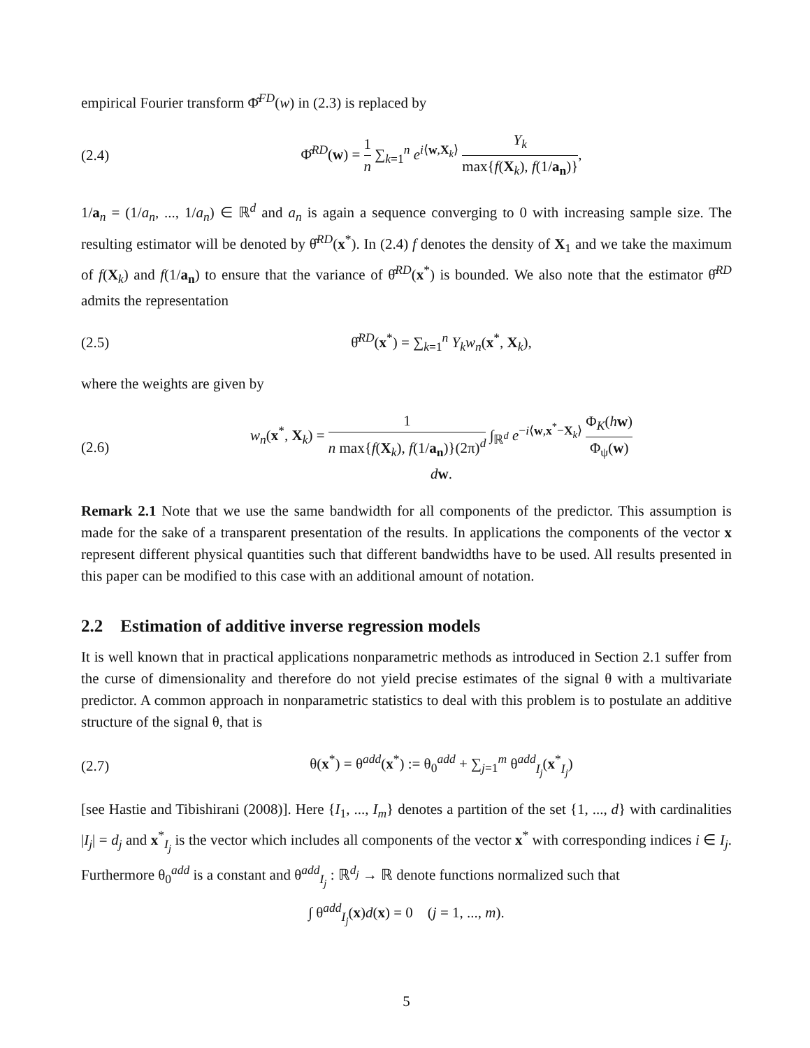empirical Fourier transform Φ̂<sup>FD</sup>(w) in (2.3) is replaced by
(2.4)
Φ̂<sup>RD</sup>(w) = 1 n ∑<sub>k=1</sub><sup>n</sup> e<sup>i⟨w,X<sub>k</sub>⟩</sup> Y<sub>k</sub> max{f(X<sub>k</sub>), f(1/a<sub>n</sub>)},
1/a<sub>n</sub> = (1/a<sub>n</sub>, ..., 1/a<sub>n</sub>) ∈ ℝ<sup>d</sup> and a<sub>n</sub> is again a sequence converging to 0 with increasing sample size. The resulting estimator will be denoted by θ̂<sup>RD</sup>(x<sup>*</sup>). In (2.4) f denotes the density of X<sub>1</sub> and we take the maximum of f(X<sub>k</sub>) and f(1/a<sub>n</sub>) to ensure that the variance of θ̂<sup>RD</sup>(x<sup>*</sup>) is bounded. We also note that the estimator θ̂<sup>RD</sup> admits the representation
(2.5) θ̂<sup>RD</sup>(x<sup>*</sup>) = ∑<sub>k=1</sub><sup>n</sup> Y<sub>k</sub>w<sub>n</sub>(x<sup>*</sup>, X<sub>k</sub>),
where the weights are given by
(2.6)
w<sub>n</sub>(x<sup>*</sup>, X<sub>k</sub>) = 1 n max{f(X<sub>k</sub>), f(1/a<sub>n</sub>)}(2π)<sup>d</sup> ∫<sub>ℝ<sup>d</sup></sub> e<sup>−i⟨w,x<sup>*</sup>−X<sub>k</sub>⟩</sup> Φ<sub>K</sub>(hw) Φ<sub>ψ</sub>(w) dw.
Remark 2.1 Note that we use the same bandwidth for all components of the predictor. This assumption is made for the sake of a transparent presentation of the results. In applications the components of the vector x represent different physical quantities such that different bandwidths have to be used. All results presented in this paper can be modified to this case with an additional amount of notation.
2.2 Estimation of additive inverse regression models
It is well known that in practical applications nonparametric methods as introduced in Section 2.1 suffer from the curse of dimensionality and therefore do not yield precise estimates of the signal θ with a multivariate predictor. A common approach in nonparametric statistics to deal with this problem is to postulate an additive structure of the signal θ, that is
(2.7)
θ(x<sup>*</sup>) = θ<sup>add</sup>(x<sup>*</sup>) := θ<sub>0</sub><sup>add</sup> + ∑<sub>j=1</sub><sup>m</sup> θ<sup>add</sup><sub>I<sub>j</sub></sub>(x<sup>*</sup><sub>I<sub>j</sub></sub>)
[see Hastie and Tibishirani (2008)]. Here {I<sub>1</sub>, ..., I<sub>m</sub>} denotes a partition of the set {1, ..., d} with cardinalities |I<sub>j</sub>| = d<sub>j</sub> and x<sup>*</sup><sub>I<sub>j</sub></sub> is the vector which includes all components of the vector x<sup>*</sup> with corresponding indices i ∈ I<sub>j</sub>. Furthermore θ<sub>0</sub><sup>add</sup> is a constant and θ<sup>add</sup><sub>I<sub>j</sub></sub> : ℝ<sup>d<sub>j</sub></sup> → ℝ denote functions normalized such that
∫ θ<sup>add</sup><sub>I<sub>j</sub></sub>(x)d(x) = 0 (j = 1, ..., m).
5